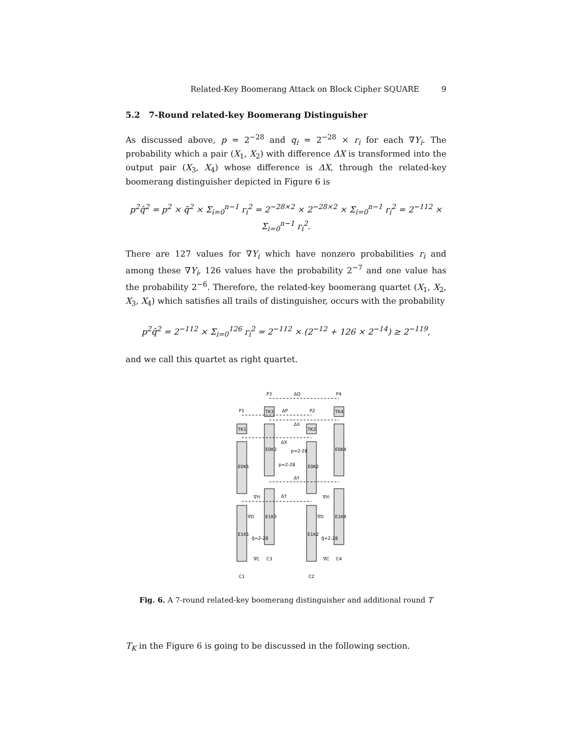Related-Key Boomerang Attack on Block Cipher SQUARE 9
5.2 7-Round related-key Boomerang Distinguisher
As discussed above, p = 2<sup>−28</sup> and q<sub>i</sub> = 2<sup>−28</sup> × r<sub>i</sub> for each ∇Y<sub>i</sub>. The probability which a pair (X<sub>1</sub>, X<sub>2</sub>) with difference ΔX is transformed into the output pair (X<sub>3</sub>, X<sub>4</sub>) whose difference is ΔX, through the related-key boomerang distinguisher depicted in Figure 6 is
p<sup>2</sup>q̂<sup>2</sup> = p<sup>2</sup> × q̃<sup>2</sup> × Σ<sub>i=0</sub><sup>n−1</sup> r<sub>i</sub><sup>2</sup> = 2<sup>−28×2</sup> × 2<sup>−28×2</sup> × Σ<sub>i=0</sub><sup>n−1</sup> r<sub>i</sub><sup>2</sup> = 2<sup>−112</sup> × Σ<sub>i=0</sub><sup>n−1</sup> r<sub>i</sub><sup>2</sup>.
There are 127 values for ∇Y<sub>i</sub> which have nonzero probabilities r<sub>i</sub> and among these ∇Y<sub>i</sub>, 126 values have the probability 2<sup>−7</sup> and one value has the probability 2<sup>−6</sup>. Therefore, the related-key boomerang quartet (X<sub>1</sub>, X<sub>2</sub>, X<sub>3</sub>, X<sub>4</sub>) which satisfies all trails of distinguisher, occurs with the probability
p<sup>2</sup>q̂<sup>2</sup> = 2<sup>−112</sup> × Σ<sub>i=0</sub><sup>126</sup> r<sub>i</sub><sup>2</sup> = 2<sup>−112</sup> × (2<sup>−12</sup> + 126 × 2<sup>−14</sup>) ≥ 2<sup>−119</sup>,
and we call this quartet as right quartet.
P3
ΔQ
P4
P1
ΔP
P2
TK1
TK3
TK2
TK4
ΔX
ΔX
E0K3
E0K1
E0K2
E0K4
p=2-28
p=2-28
ΔY
ΔY
∇Yi
∇Yi
∇D
∇D
E1K3
E1K1
E1K2
E1K4
q̃=2-28
q̃=2-28
∇C
C3
∇C
C4
C1
C2
Fig. 6. A 7-round related-key boomerang distinguisher and additional round T
T<sub>K</sub> in the Figure 6 is going to be discussed in the following section.